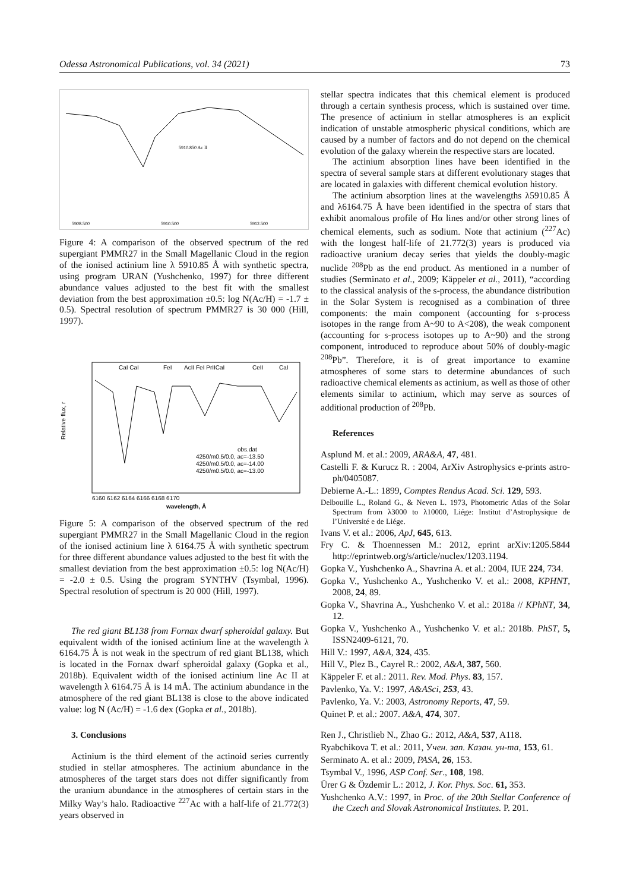Odessa Astronomical Publications, vol. 34 (2021) 73
5910.850 Ac II
5908.500
5910.500
5912.500
Figure 4: A comparison of the observed spectrum of the red supergiant PMMR27 in the Small Magellanic Cloud in the region of the ionised actinium line λ 5910.85 Å with synthetic spectra, using program URAN (Yushchenko, 1997) for three different abundance values adjusted to the best fit with the smallest deviation from the best approximation ±0.5: log N(Ac/H) = -1.7 ± 0.5). Spectral resolution of spectrum PMMR27 is 30 000 (Hill, 1997).
Relative flux, r
CaI CaI
FeI
AcII FeI PrIICaI
CeII
CaI
obs.dat
4250/m0.5/0.0, ac=-13.50
4250/m0.5/0.0, ac=-14.00
4250/m0.5/0.0, ac=-13.00
6160 6162 6164 6166 6168 6170
wavelength, Å
Figure 5: A comparison of the observed spectrum of the red supergiant PMMR27 in the Small Magellanic Cloud in the region of the ionised actinium line λ 6164.75 Å with synthetic spectrum for three different abundance values adjusted to the best fit with the smallest deviation from the best approximation ±0.5: log N(Ac/H) = -2.0 ± 0.5. Using the program SYNTHV (Tsymbal, 1996). Spectral resolution of spectrum is 20 000 (Hill, 1997).
The red giant BL138 from Fornax dwarf spheroidal galaxy. But equivalent width of the ionised actinium line at the wavelength λ 6164.75 Å is not weak in the spectrum of red giant BL138, which is located in the Fornax dwarf spheroidal galaxy (Gopka et al., 2018b). Equivalent width of the ionised actinium line Ac II at wavelength λ 6164.75 Å is 14 mÅ. The actinium abundance in the atmosphere of the red giant BL138 is close to the above indicated value: log N (Ac/H) = -1.6 dex (Gopka et al., 2018b).
3. Conclusions
Actinium is the third element of the actinoid series currently studied in stellar atmospheres. The actinium abundance in the atmospheres of the target stars does not differ significantly from the uranium abundance in the atmospheres of certain stars in the Milky Way’s halo. Radioactive <sup>227</sup>Ac with a half-life of 21.772(3) years observed in
stellar spectra indicates that this chemical element is produced through a certain synthesis process, which is sustained over time. The presence of actinium in stellar atmospheres is an explicit indication of unstable atmospheric physical conditions, which are caused by a number of factors and do not depend on the chemical evolution of the galaxy wherein the respective stars are located.
The actinium absorption lines have been identified in the spectra of several sample stars at different evolutionary stages that are located in galaxies with different chemical evolution history.
The actinium absorption lines at the wavelengths λ5910.85 Å and λ6164.75 Å have been identified in the spectra of stars that exhibit anomalous profile of Hα lines and/or other strong lines of chemical elements, such as sodium. Note that actinium (<sup>227</sup>Ac) with the longest half-life of 21.772(3) years is produced via radioactive uranium decay series that yields the doubly-magic nuclide <sup>208</sup>Pb as the end product. As mentioned in a number of studies (Serminato et al., 2009; Käppeler et al., 2011), “according to the classical analysis of the s-process, the abundance distribution in the Solar System is recognised as a combination of three components: the main component (accounting for s-process isotopes in the range from A~90 to A<208), the weak component (accounting for s-process isotopes up to A~90) and the strong component, introduced to reproduce about 50% of doubly-magic <sup>208</sup>Pb”. Therefore, it is of great importance to examine atmospheres of some stars to determine abundances of such radioactive chemical elements as actinium, as well as those of other elements similar to actinium, which may serve as sources of additional production of <sup>208</sup>Pb.
References
Asplund M. et al.: 2009, ARA&A, 47, 481.
Castelli F. & Kurucz R. : 2004, ArXiv Astrophysics e-prints astro-ph/0405087.
Debierne A.-L.: 1899, Comptes Rendus Acad. Sci. 129, 593.
Delbouille L., Roland G., & Neven L. 1973, Photometric Atlas of the Solar Spectrum from λ3000 to λ10000, Liége: Institut d’Astrophysique de l’Université e de Liége.
Ivans V. et al.: 2006, ApJ, 645, 613.
Fry C. & Thoennessen M.: 2012, eprint arXiv:1205.5844 http://eprintweb.org/s/article/nuclex/1203.1194.
Gopka V., Yushchenko A., Shavrina A. et al.: 2004, IUE 224, 734.
Gopka V., Yushchenko A., Yushchenko V. et al.: 2008, KPHNT, 2008, 24, 89.
Gopka V., Shavrina A., Yushchenko V. et al.: 2018a // KPhNT, 34, 12.
Gopka V., Yushchenko A., Yushchenko V. et al.: 2018b. PhST, 5, ISSN2409-6121, 70.
Hill V.: 1997, A&A, 324, 435.
Hill V., Plez B., Cayrel R.: 2002, A&A, 387, 560.
Käppeler F. et al.: 2011. Rev. Mod. Phys. 83, 157.
Pavlenko, Ya. V.: 1997, A&ASci, 253, 43.
Pavlenko, Ya. V.: 2003, Astronomy Reports, 47, 59.
Quinet P. et al.: 2007. A&A, 474, 307.
Ren J., Christlieb N., Zhao G.: 2012, A&A, 537, A118.
Ryabchikova T. et al.: 2011, Учен. зап. Казан. ун-та, 153, 61.
Serminato A. et al.: 2009, PASA, 26, 153.
Tsymbal V., 1996, ASP Conf. Ser., 108, 198.
Ürer G & Özdemir L.: 2012, J. Kor. Phys. Soc. 61, 353.
Yushchenko A.V.: 1997, in Proc. of the 20th Stellar Conference of the Czech and Slovak Astronomical Institutes. P. 201.